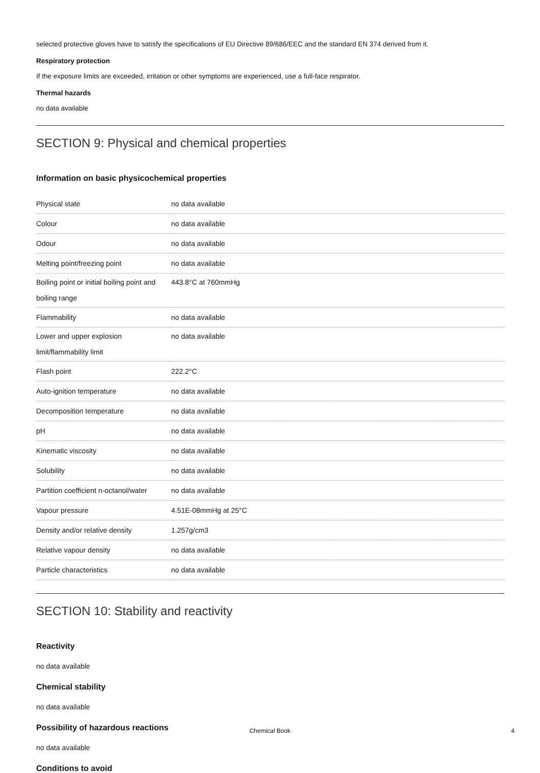selected protective gloves have to satisfy the specifications of EU Directive 89/686/EEC and the standard EN 374 derived from it.
Respiratory protection
If the exposure limits are exceeded, irritation or other symptoms are experienced, use a full-face respirator.
Thermal hazards
no data available
SECTION 9: Physical and chemical properties
Information on basic physicochemical properties
| Physical state | no data available |
| Colour | no data available |
| Odour | no data available |
| Melting point/freezing point | no data available |
| Boiling point or initial boiling point and boiling range | 443.8°C at 760mmHg |
| Flammability | no data available |
| Lower and upper explosion limit/flammability limit | no data available |
| Flash point | 222.2°C |
| Auto-ignition temperature | no data available |
| Decomposition temperature | no data available |
| pH | no data available |
| Kinematic viscosity | no data available |
| Solubility | no data available |
| Partition coefficient n-octanol/water | no data available |
| Vapour pressure | 4.51E-08mmHg at 25°C |
| Density and/or relative density | 1.257g/cm3 |
| Relative vapour density | no data available |
| Particle characteristics | no data available |
SECTION 10: Stability and reactivity
Reactivity
no data available
Chemical stability
no data available
Possibility of hazardous reactions
no data available
Conditions to avoid
Chemical Book 4